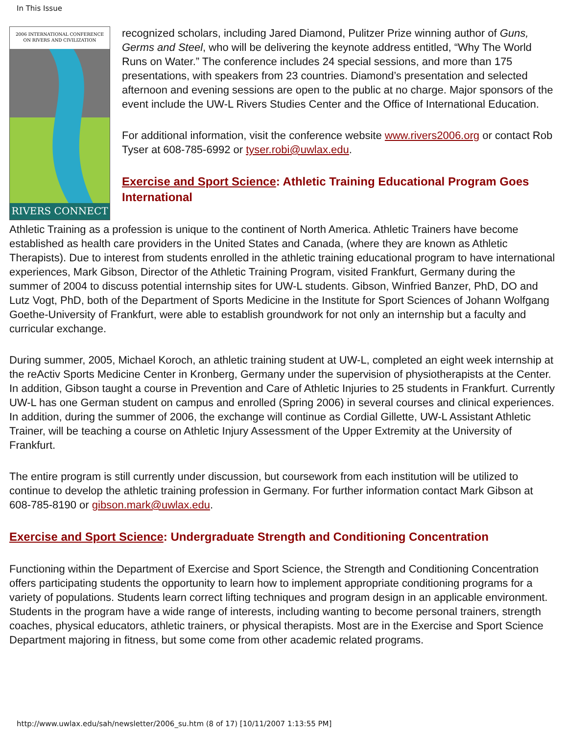In This Issue
2006 INTERNATIONAL CONFERENCE
ON RIVERS AND CIVILIZATION
RIVERS CONNECT
recognized scholars, including Jared Diamond, Pulitzer Prize winning author of Guns, Germs and Steel, who will be delivering the keynote address entitled, “Why The World Runs on Water.” The conference includes 24 special sessions, and more than 175 presentations, with speakers from 23 countries. Diamond’s presentation and selected afternoon and evening sessions are open to the public at no charge. Major sponsors of the event include the UW-L Rivers Studies Center and the Office of International Education.
For additional information, visit the conference website www.rivers2006.org or contact Rob Tyser at 608-785-6992 or tyser.robi@uwlax.edu.
Exercise and Sport Science: Athletic Training Educational Program Goes International
Athletic Training as a profession is unique to the continent of North America. Athletic Trainers have become established as health care providers in the United States and Canada, (where they are known as Athletic Therapists). Due to interest from students enrolled in the athletic training educational program to have international experiences, Mark Gibson, Director of the Athletic Training Program, visited Frankfurt, Germany during the summer of 2004 to discuss potential internship sites for UW-L students. Gibson, Winfried Banzer, PhD, DO and Lutz Vogt, PhD, both of the Department of Sports Medicine in the Institute for Sport Sciences of Johann Wolfgang Goethe-University of Frankfurt, were able to establish groundwork for not only an internship but a faculty and curricular exchange.
During summer, 2005, Michael Koroch, an athletic training student at UW-L, completed an eight week internship at the reActiv Sports Medicine Center in Kronberg, Germany under the supervision of physiotherapists at the Center. In addition, Gibson taught a course in Prevention and Care of Athletic Injuries to 25 students in Frankfurt. Currently UW-L has one German student on campus and enrolled (Spring 2006) in several courses and clinical experiences. In addition, during the summer of 2006, the exchange will continue as Cordial Gillette, UW-L Assistant Athletic Trainer, will be teaching a course on Athletic Injury Assessment of the Upper Extremity at the University of Frankfurt.
The entire program is still currently under discussion, but coursework from each institution will be utilized to continue to develop the athletic training profession in Germany. For further information contact Mark Gibson at 608-785-8190 or gibson.mark@uwlax.edu.
Exercise and Sport Science: Undergraduate Strength and Conditioning Concentration
Functioning within the Department of Exercise and Sport Science, the Strength and Conditioning Concentration offers participating students the opportunity to learn how to implement appropriate conditioning programs for a variety of populations. Students learn correct lifting techniques and program design in an applicable environment. Students in the program have a wide range of interests, including wanting to become personal trainers, strength coaches, physical educators, athletic trainers, or physical therapists. Most are in the Exercise and Sport Science Department majoring in fitness, but some come from other academic related programs.
http://www.uwlax.edu/sah/newsletter/2006_su.htm (8 of 17) [10/11/2007 1:13:55 PM]